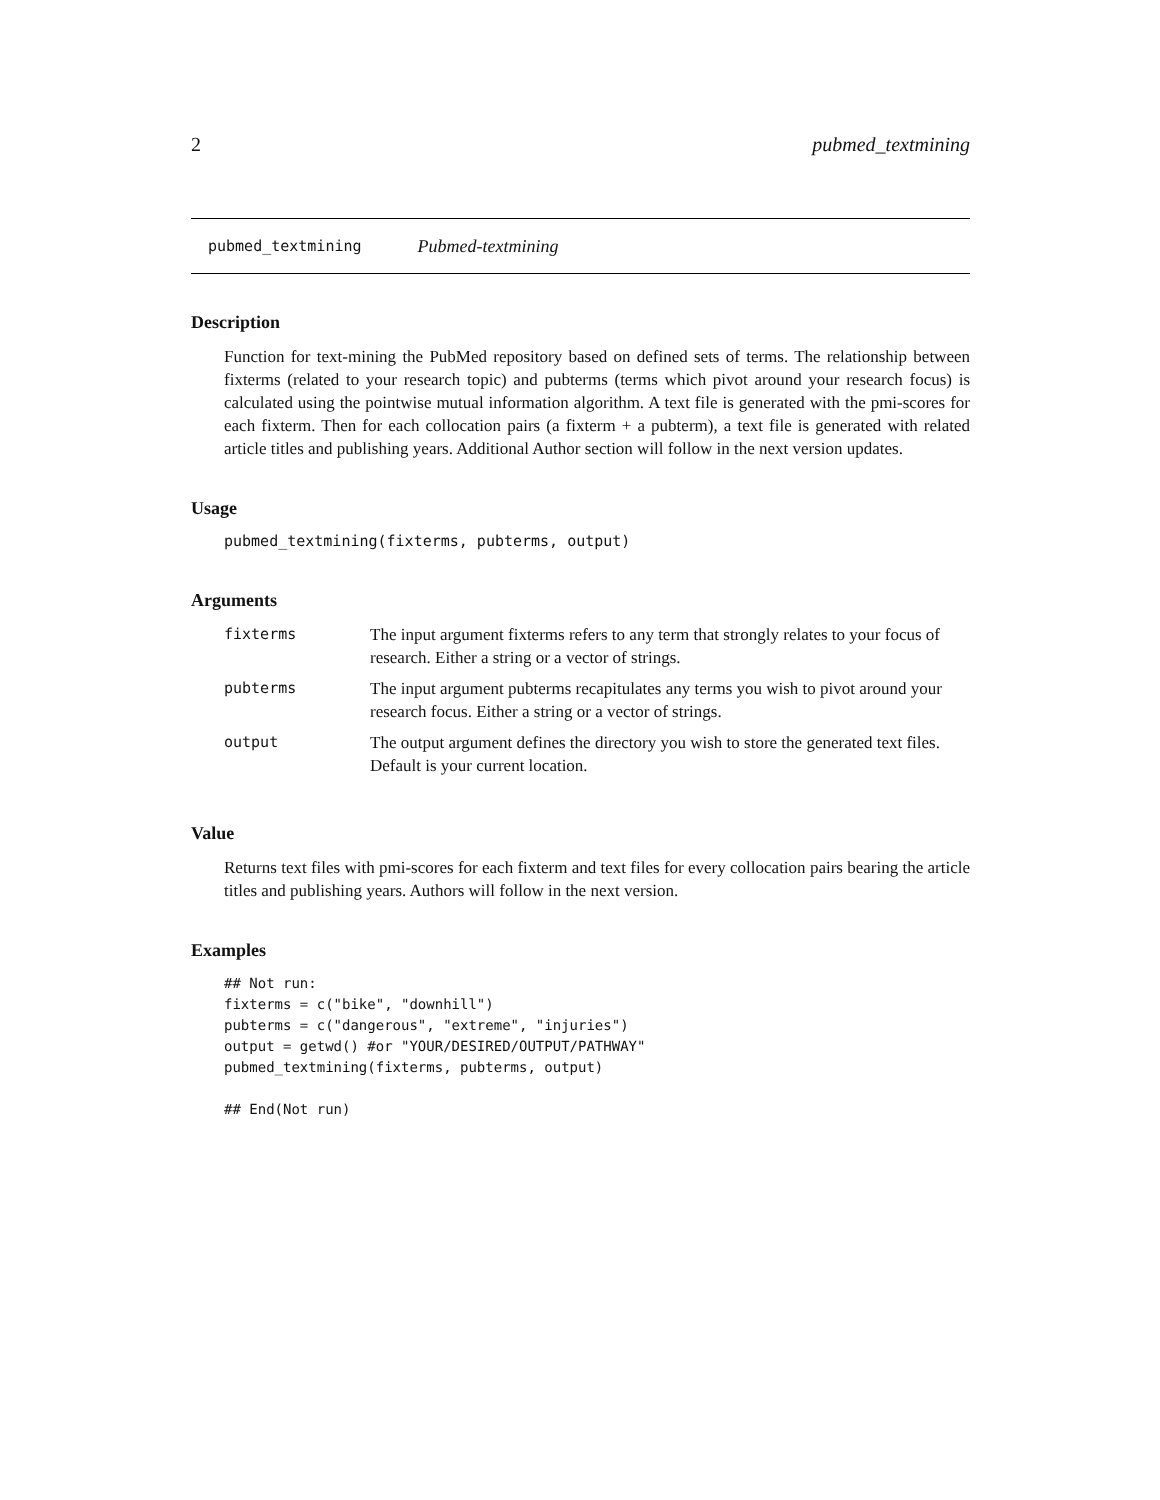2 pubmed_textmining
pubmed_textmining Pubmed-textmining
Description
Function for text-mining the PubMed repository based on defined sets of terms. The relationship between fixterms (related to your research topic) and pubterms (terms which pivot around your research focus) is calculated using the pointwise mutual information algorithm. A text file is generated with the pmi-scores for each fixterm. Then for each collocation pairs (a fixterm + a pubterm), a text file is generated with related article titles and publishing years. Additional Author section will follow in the next version updates.
Usage
pubmed_textmining(fixterms, pubterms, output)
Arguments
| fixterms | The input argument fixterms refers to any term that strongly relates to your focus of research. Either a string or a vector of strings. |
| pubterms | The input argument pubterms recapitulates any terms you wish to pivot around your research focus. Either a string or a vector of strings. |
| output | The output argument defines the directory you wish to store the generated text files. Default is your current location. |
Value
Returns text files with pmi-scores for each fixterm and text files for every collocation pairs bearing the article titles and publishing years. Authors will follow in the next version.
Examples
## Not run:
fixterms = c("bike", "downhill")
pubterms = c("dangerous", "extreme", "injuries")
output = getwd() #or "YOUR/DESIRED/OUTPUT/PATHWAY"
pubmed_textmining(fixterms, pubterms, output)

## End(Not run)